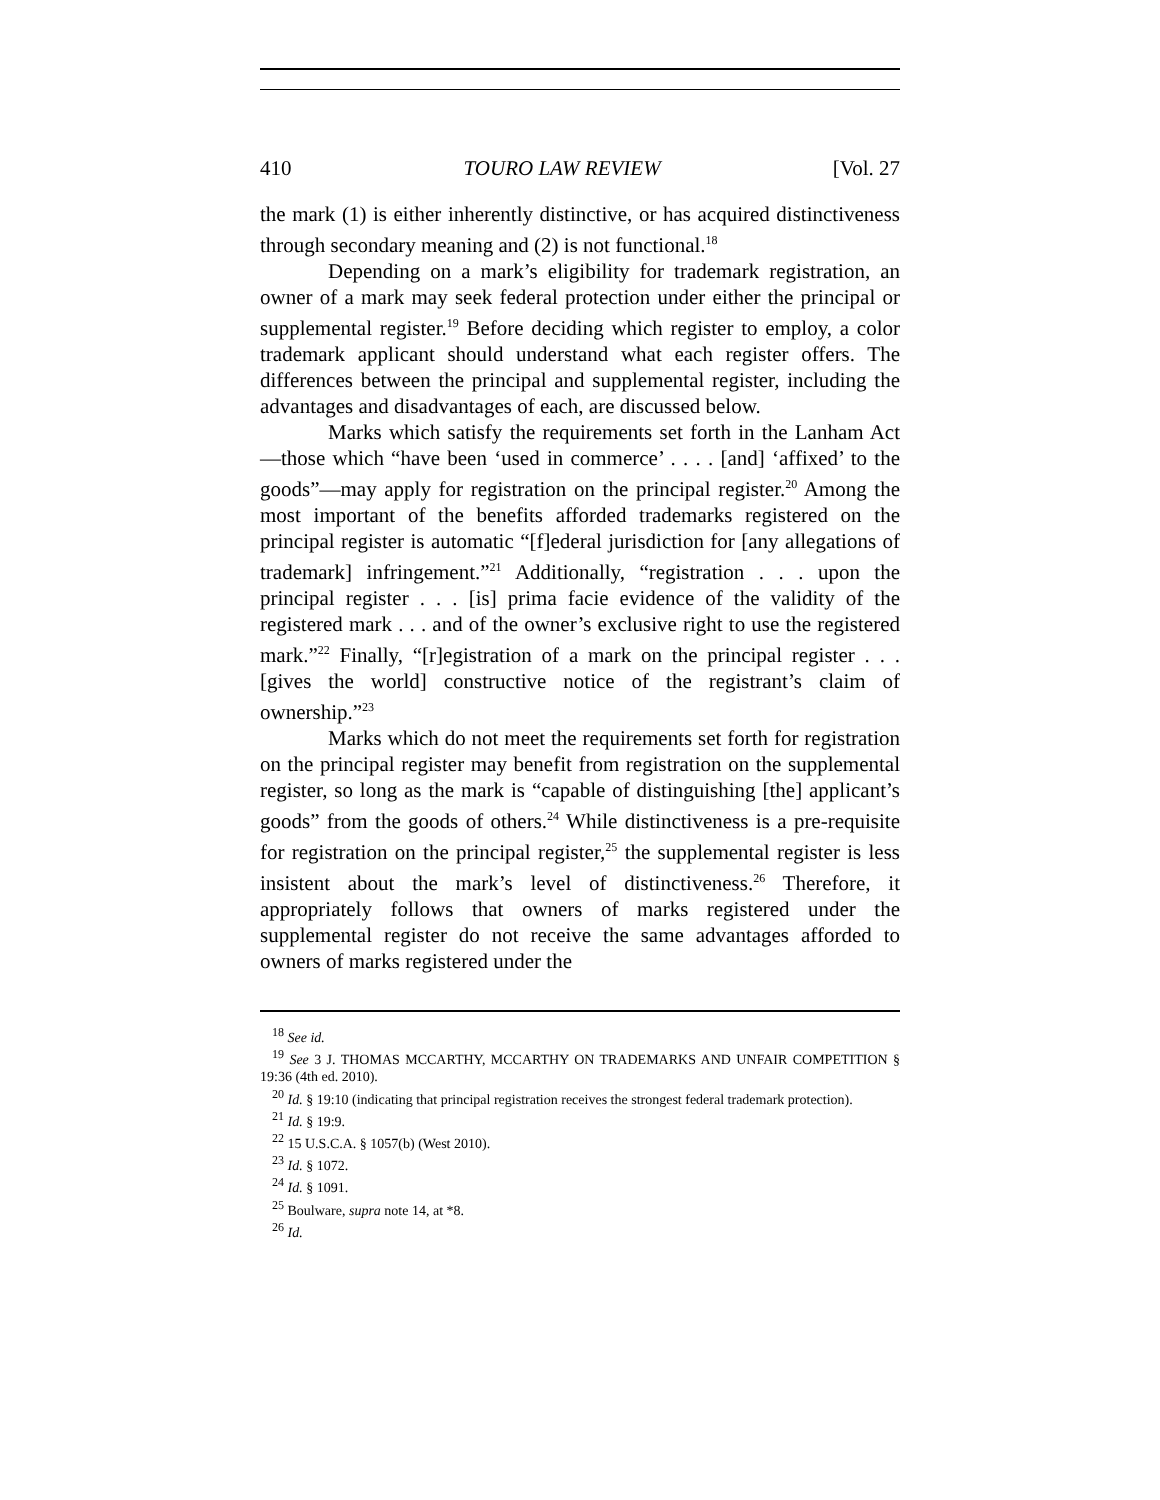410 TOURO LAW REVIEW [Vol. 27
the mark (1) is either inherently distinctive, or has acquired distinctiveness through secondary meaning and (2) is not functional.<sup>18</sup>
Depending on a mark’s eligibility for trademark registration, an owner of a mark may seek federal protection under either the principal or supplemental register.<sup>19</sup> Before deciding which register to employ, a color trademark applicant should understand what each register offers. The differences between the principal and supplemental register, including the advantages and disadvantages of each, are discussed below.
Marks which satisfy the requirements set forth in the Lanham Act—those which “have been ‘used in commerce’ . . . . [and] ‘affixed’ to the goods”—may apply for registration on the principal register.<sup>20</sup> Among the most important of the benefits afforded trademarks registered on the principal register is automatic “[f]ederal jurisdiction for [any allegations of trademark] infringement.”<sup>21</sup> Additionally, “registration . . . upon the principal register . . . [is] prima facie evidence of the validity of the registered mark . . . and of the owner’s exclusive right to use the registered mark.”<sup>22</sup> Finally, “[r]egistration of a mark on the principal register . . . [gives the world] constructive notice of the registrant’s claim of ownership.”<sup>23</sup>
Marks which do not meet the requirements set forth for registration on the principal register may benefit from registration on the supplemental register, so long as the mark is “capable of distinguishing [the] applicant’s goods” from the goods of others.<sup>24</sup> While distinctiveness is a pre-requisite for registration on the principal register,<sup>25</sup> the supplemental register is less insistent about the mark’s level of distinctiveness.<sup>26</sup> Therefore, it appropriately follows that owners of marks registered under the supplemental register do not receive the same advantages afforded to owners of marks registered under the
<sup>18</sup> See id.
<sup>19</sup> See 3 J. THOMAS MCCARTHY, MCCARTHY ON TRADEMARKS AND UNFAIR COMPETITION § 19:36 (4th ed. 2010).
<sup>20</sup> Id. § 19:10 (indicating that principal registration receives the strongest federal trademark protection).
<sup>21</sup> Id. § 19:9.
<sup>22</sup> 15 U.S.C.A. § 1057(b) (West 2010).
<sup>23</sup> Id. § 1072.
<sup>24</sup> Id. § 1091.
<sup>25</sup> Boulware, supra note 14, at *8.
<sup>26</sup> Id.